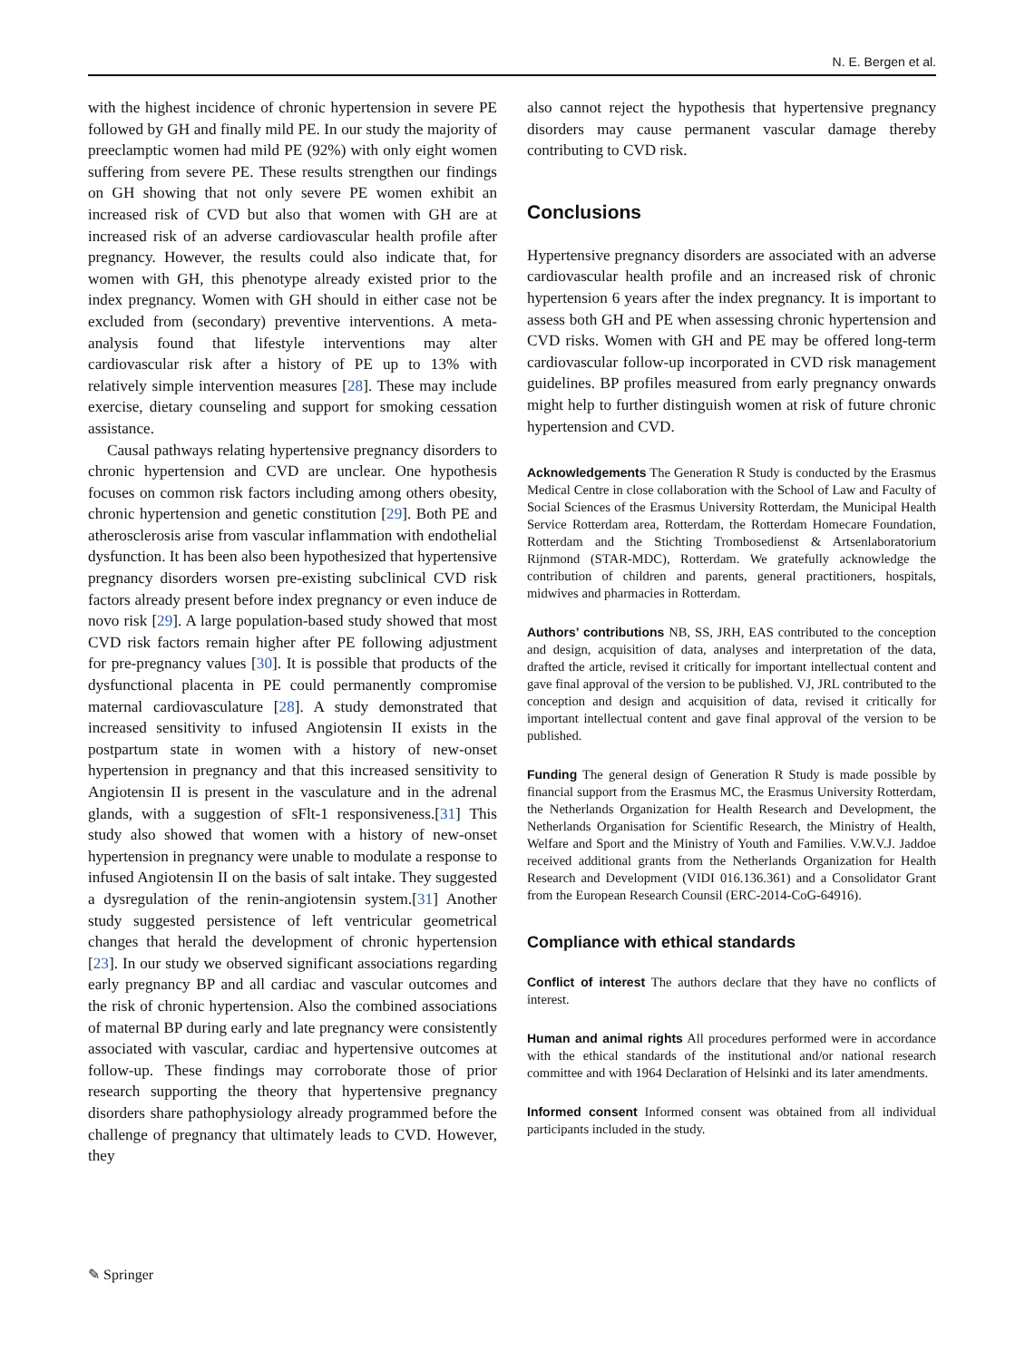N. E. Bergen et al.
with the highest incidence of chronic hypertension in severe PE followed by GH and finally mild PE. In our study the majority of preeclamptic women had mild PE (92%) with only eight women suffering from severe PE. These results strengthen our findings on GH showing that not only severe PE women exhibit an increased risk of CVD but also that women with GH are at increased risk of an adverse cardiovascular health profile after pregnancy. However, the results could also indicate that, for women with GH, this phenotype already existed prior to the index pregnancy. Women with GH should in either case not be excluded from (secondary) preventive interventions. A meta-analysis found that lifestyle interventions may alter cardiovascular risk after a history of PE up to 13% with relatively simple intervention measures [28]. These may include exercise, dietary counseling and support for smoking cessation assistance.
Causal pathways relating hypertensive pregnancy disorders to chronic hypertension and CVD are unclear. One hypothesis focuses on common risk factors including among others obesity, chronic hypertension and genetic constitution [29]. Both PE and atherosclerosis arise from vascular inflammation with endothelial dysfunction. It has been also been hypothesized that hypertensive pregnancy disorders worsen pre-existing subclinical CVD risk factors already present before index pregnancy or even induce de novo risk [29]. A large population-based study showed that most CVD risk factors remain higher after PE following adjustment for pre-pregnancy values [30]. It is possible that products of the dysfunctional placenta in PE could permanently compromise maternal cardiovasculature [28]. A study demonstrated that increased sensitivity to infused Angiotensin II exists in the postpartum state in women with a history of new-onset hypertension in pregnancy and that this increased sensitivity to Angiotensin II is present in the vasculature and in the adrenal glands, with a suggestion of sFlt-1 responsiveness.[31] This study also showed that women with a history of new-onset hypertension in pregnancy were unable to modulate a response to infused Angiotensin II on the basis of salt intake. They suggested a dysregulation of the renin-angiotensin system.[31] Another study suggested persistence of left ventricular geometrical changes that herald the development of chronic hypertension [23]. In our study we observed significant associations regarding early pregnancy BP and all cardiac and vascular outcomes and the risk of chronic hypertension. Also the combined associations of maternal BP during early and late pregnancy were consistently associated with vascular, cardiac and hypertensive outcomes at follow-up. These findings may corroborate those of prior research supporting the theory that hypertensive pregnancy disorders share pathophysiology already programmed before the challenge of pregnancy that ultimately leads to CVD. However, they
also cannot reject the hypothesis that hypertensive pregnancy disorders may cause permanent vascular damage thereby contributing to CVD risk.
Conclusions
Hypertensive pregnancy disorders are associated with an adverse cardiovascular health profile and an increased risk of chronic hypertension 6 years after the index pregnancy. It is important to assess both GH and PE when assessing chronic hypertension and CVD risks. Women with GH and PE may be offered long-term cardiovascular follow-up incorporated in CVD risk management guidelines. BP profiles measured from early pregnancy onwards might help to further distinguish women at risk of future chronic hypertension and CVD.
Acknowledgements The Generation R Study is conducted by the Erasmus Medical Centre in close collaboration with the School of Law and Faculty of Social Sciences of the Erasmus University Rotterdam, the Municipal Health Service Rotterdam area, Rotterdam, the Rotterdam Homecare Foundation, Rotterdam and the Stichting Trombosedienst & Artsenlaboratorium Rijnmond (STAR-MDC), Rotterdam. We gratefully acknowledge the contribution of children and parents, general practitioners, hospitals, midwives and pharmacies in Rotterdam.
Authors’ contributions NB, SS, JRH, EAS contributed to the conception and design, acquisition of data, analyses and interpretation of the data, drafted the article, revised it critically for important intellectual content and gave final approval of the version to be published. VJ, JRL contributed to the conception and design and acquisition of data, revised it critically for important intellectual content and gave final approval of the version to be published.
Funding The general design of Generation R Study is made possible by financial support from the Erasmus MC, the Erasmus University Rotterdam, the Netherlands Organization for Health Research and Development, the Netherlands Organisation for Scientific Research, the Ministry of Health, Welfare and Sport and the Ministry of Youth and Families. V.W.V.J. Jaddoe received additional grants from the Netherlands Organization for Health Research and Development (VIDI 016.136.361) and a Consolidator Grant from the European Research Counsil (ERC-2014-CoG-64916).
Compliance with ethical standards
Conflict of interest The authors declare that they have no conflicts of interest.
Human and animal rights All procedures performed were in accordance with the ethical standards of the institutional and/or national research committee and with 1964 Declaration of Helsinki and its later amendments.
Informed consent Informed consent was obtained from all individual participants included in the study.
✎ Springer